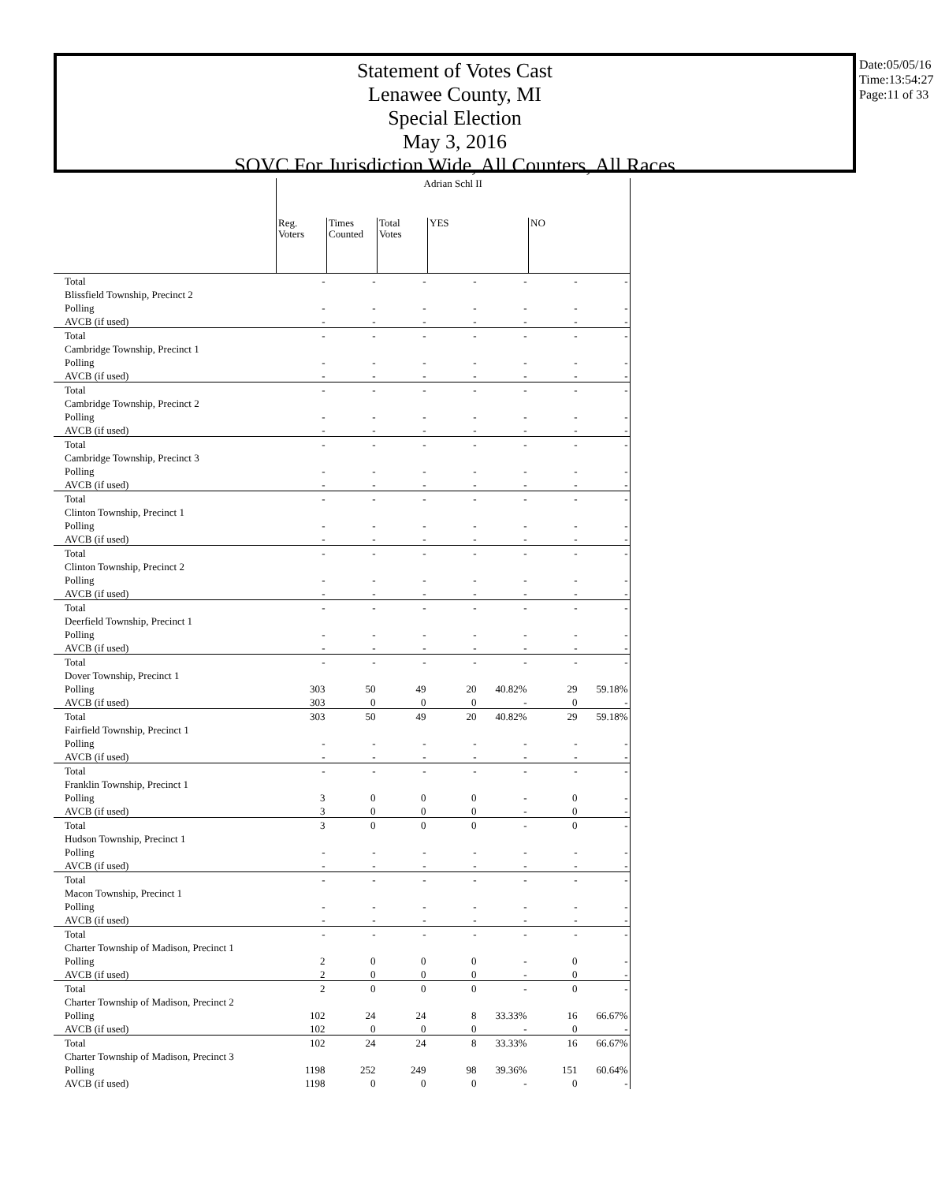Statement of Votes Cast
Lenawee County, MI
Special Election
May 3, 2016
SOVC For Jurisdiction Wide, All Counters, All Races
Date:05/05/16
Time:13:54:27
Page:11 of 33
| | Adrian Schl II | | | | | | |
| | Reg. Voters | Times Counted | Total Votes | YES | | NO | |
| Total | - | - | - | - | - | - | - |
| Blissfield Township, Precinct 2 | | | | | | | |
| Polling | - | - | - | - | - | - | - |
| AVCB (if used) | - | - | - | - | - | - | - |
| Total | - | - | - | - | - | - | - |
| Cambridge Township, Precinct 1 | | | | | | | |
| Polling | - | - | - | - | - | - | - |
| AVCB (if used) | - | - | - | - | - | - | - |
| Total | - | - | - | - | - | - | - |
| Cambridge Township, Precinct 2 | | | | | | | |
| Polling | - | - | - | - | - | - | - |
| AVCB (if used) | - | - | - | - | - | - | - |
| Total | - | - | - | - | - | - | - |
| Cambridge Township, Precinct 3 | | | | | | | |
| Polling | - | - | - | - | - | - | - |
| AVCB (if used) | - | - | - | - | - | - | - |
| Total | - | - | - | - | - | - | - |
| Clinton Township, Precinct 1 | | | | | | | |
| Polling | - | - | - | - | - | - | - |
| AVCB (if used) | - | - | - | - | - | - | - |
| Total | - | - | - | - | - | - | - |
| Clinton Township, Precinct 2 | | | | | | | |
| Polling | - | - | - | - | - | - | - |
| AVCB (if used) | - | - | - | - | - | - | - |
| Total | - | - | - | - | - | - | - |
| Deerfield Township, Precinct 1 | | | | | | | |
| Polling | - | - | - | - | - | - | - |
| AVCB (if used) | - | - | - | - | - | - | - |
| Total | - | - | - | - | - | - | - |
| Dover Township, Precinct 1 | | | | | | | |
| Polling | 303 | 50 | 49 | 20 | 40.82% | 29 | 59.18% |
| AVCB (if used) | 303 | 0 | 0 | 0 | - | 0 | - |
| Total | 303 | 50 | 49 | 20 | 40.82% | 29 | 59.18% |
| Fairfield Township, Precinct 1 | | | | | | | |
| Polling | - | - | - | - | - | - | - |
| AVCB (if used) | - | - | - | - | - | - | - |
| Total | - | - | - | - | - | - | - |
| Franklin Township, Precinct 1 | | | | | | | |
| Polling | 3 | 0 | 0 | 0 | - | 0 | - |
| AVCB (if used) | 3 | 0 | 0 | 0 | - | 0 | - |
| Total | 3 | 0 | 0 | 0 | - | 0 | - |
| Hudson Township, Precinct 1 | | | | | | | |
| Polling | - | - | - | - | - | - | - |
| AVCB (if used) | - | - | - | - | - | - | - |
| Total | - | - | - | - | - | - | - |
| Macon Township, Precinct 1 | | | | | | | |
| Polling | - | - | - | - | - | - | - |
| AVCB (if used) | - | - | - | - | - | - | - |
| Total | - | - | - | - | - | - | - |
| Charter Township of Madison, Precinct 1 | | | | | | | |
| Polling | 2 | 0 | 0 | 0 | - | 0 | - |
| AVCB (if used) | 2 | 0 | 0 | 0 | - | 0 | - |
| Total | 2 | 0 | 0 | 0 | - | 0 | - |
| Charter Township of Madison, Precinct 2 | | | | | | | |
| Polling | 102 | 24 | 24 | 8 | 33.33% | 16 | 66.67% |
| AVCB (if used) | 102 | 0 | 0 | 0 | - | 0 | - |
| Total | 102 | 24 | 24 | 8 | 33.33% | 16 | 66.67% |
| Charter Township of Madison, Precinct 3 | | | | | | | |
| Polling | 1198 | 252 | 249 | 98 | 39.36% | 151 | 60.64% |
| AVCB (if used) | 1198 | 0 | 0 | 0 | - | 0 | - |